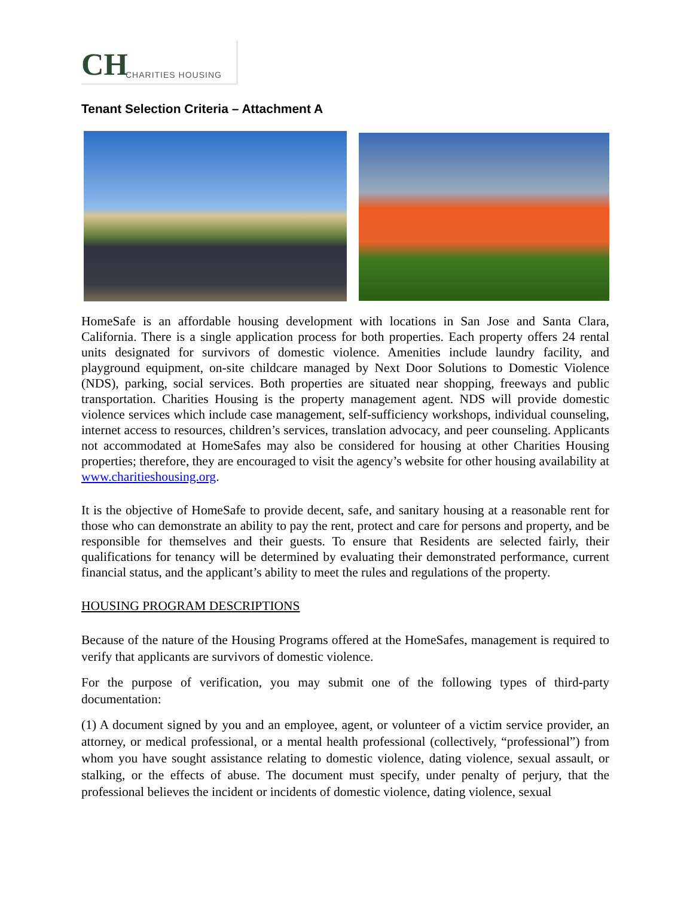CH
CHARITIES HOUSING
Tenant Selection Criteria – Attachment A
HomeSafe is an affordable housing development with locations in San Jose and Santa Clara, California. There is a single application process for both properties. Each property offers 24 rental units designated for survivors of domestic violence. Amenities include laundry facility, and playground equipment, on-site childcare managed by Next Door Solutions to Domestic Violence (NDS), parking, social services. Both properties are situated near shopping, freeways and public transportation. Charities Housing is the property management agent. NDS will provide domestic violence services which include case management, self-sufficiency workshops, individual counseling, internet access to resources, children’s services, translation advocacy, and peer counseling. Applicants not accommodated at HomeSafes may also be considered for housing at other Charities Housing properties; therefore, they are encouraged to visit the agency’s website for other housing availability at www.charitieshousing.org.
It is the objective of HomeSafe to provide decent, safe, and sanitary housing at a reasonable rent for those who can demonstrate an ability to pay the rent, protect and care for persons and property, and be responsible for themselves and their guests. To ensure that Residents are selected fairly, their qualifications for tenancy will be determined by evaluating their demonstrated performance, current financial status, and the applicant’s ability to meet the rules and regulations of the property.
HOUSING PROGRAM DESCRIPTIONS
Because of the nature of the Housing Programs offered at the HomeSafes, management is required to verify that applicants are survivors of domestic violence.
For the purpose of verification, you may submit one of the following types of third-party documentation:
(1) A document signed by you and an employee, agent, or volunteer of a victim service provider, an attorney, or medical professional, or a mental health professional (collectively, “professional”) from whom you have sought assistance relating to domestic violence, dating violence, sexual assault, or stalking, or the effects of abuse. The document must specify, under penalty of perjury, that the professional believes the incident or incidents of domestic violence, dating violence, sexual